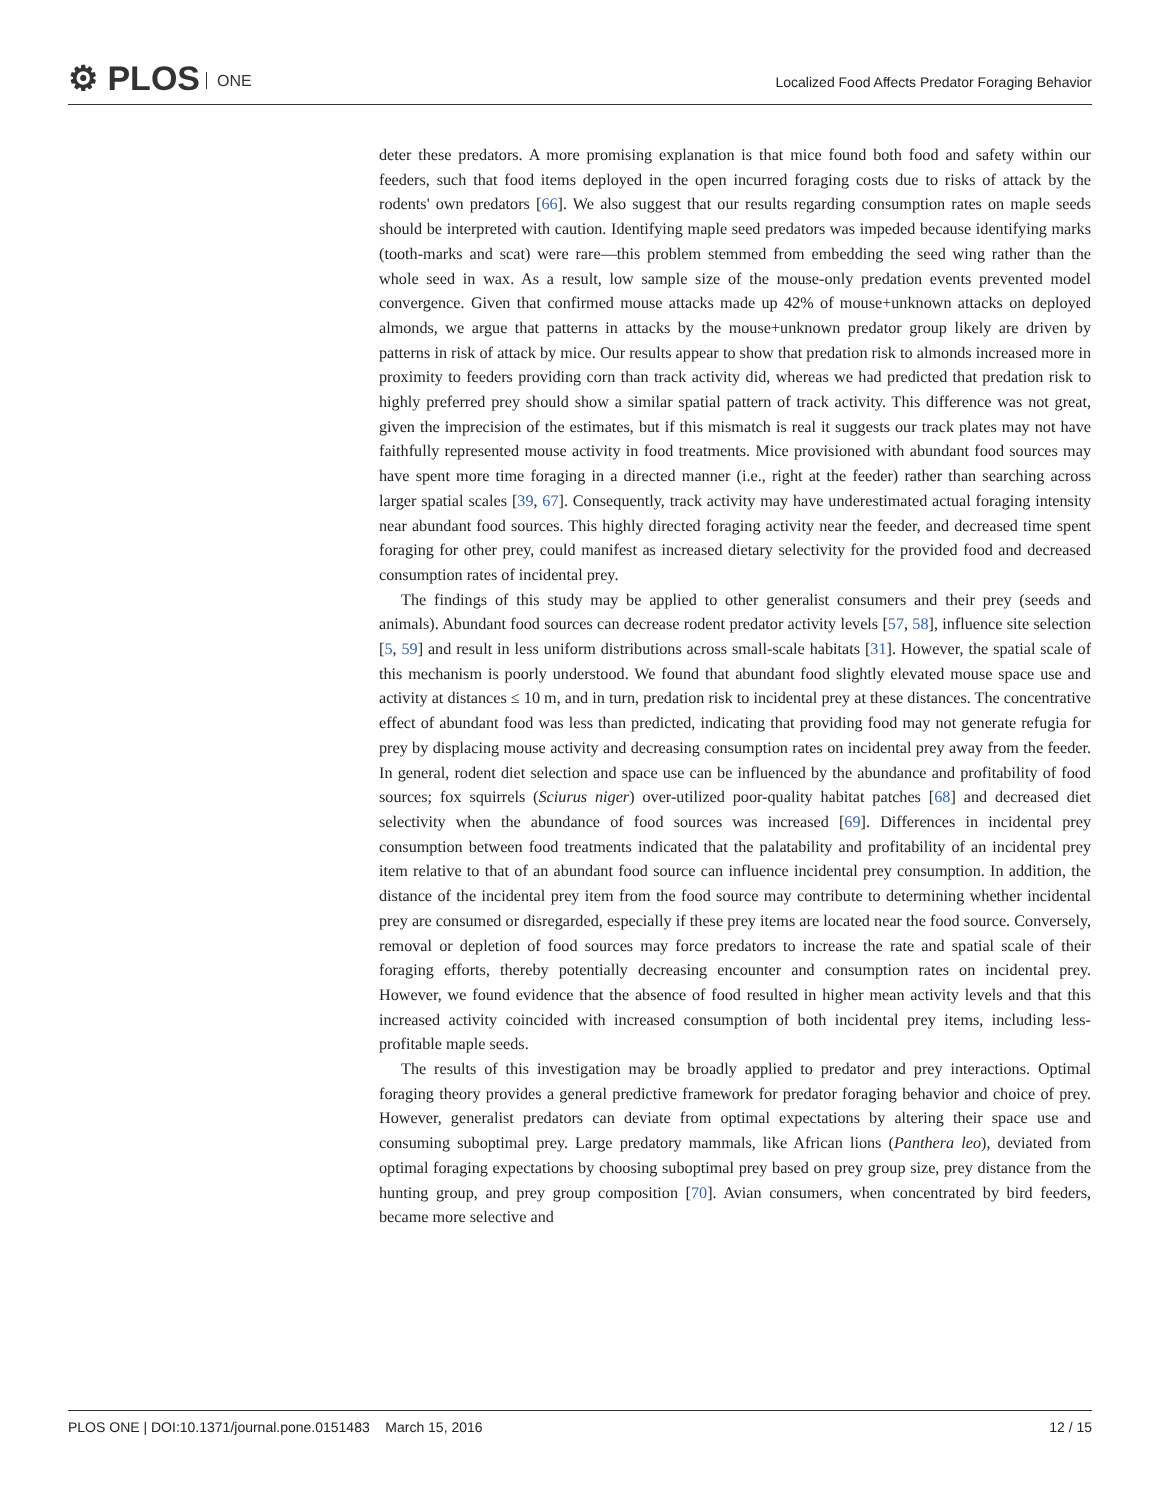⚙ PLOS ONE
Localized Food Affects Predator Foraging Behavior
deter these predators. A more promising explanation is that mice found both food and safety within our feeders, such that food items deployed in the open incurred foraging costs due to risks of attack by the rodents' own predators [66]. We also suggest that our results regarding consumption rates on maple seeds should be interpreted with caution. Identifying maple seed predators was impeded because identifying marks (tooth-marks and scat) were rare—this problem stemmed from embedding the seed wing rather than the whole seed in wax. As a result, low sample size of the mouse-only predation events prevented model convergence. Given that confirmed mouse attacks made up 42% of mouse+unknown attacks on deployed almonds, we argue that patterns in attacks by the mouse+unknown predator group likely are driven by patterns in risk of attack by mice. Our results appear to show that predation risk to almonds increased more in proximity to feeders providing corn than track activity did, whereas we had predicted that predation risk to highly preferred prey should show a similar spatial pattern of track activity. This difference was not great, given the imprecision of the estimates, but if this mismatch is real it suggests our track plates may not have faithfully represented mouse activity in food treatments. Mice provisioned with abundant food sources may have spent more time foraging in a directed manner (i.e., right at the feeder) rather than searching across larger spatial scales [39, 67]. Consequently, track activity may have underestimated actual foraging intensity near abundant food sources. This highly directed foraging activity near the feeder, and decreased time spent foraging for other prey, could manifest as increased dietary selectivity for the provided food and decreased consumption rates of incidental prey.
The findings of this study may be applied to other generalist consumers and their prey (seeds and animals). Abundant food sources can decrease rodent predator activity levels [57, 58], influence site selection [5, 59] and result in less uniform distributions across small-scale habitats [31]. However, the spatial scale of this mechanism is poorly understood. We found that abundant food slightly elevated mouse space use and activity at distances ≤ 10 m, and in turn, predation risk to incidental prey at these distances. The concentrative effect of abundant food was less than predicted, indicating that providing food may not generate refugia for prey by displacing mouse activity and decreasing consumption rates on incidental prey away from the feeder. In general, rodent diet selection and space use can be influenced by the abundance and profitability of food sources; fox squirrels (Sciurus niger) over-utilized poor-quality habitat patches [68] and decreased diet selectivity when the abundance of food sources was increased [69]. Differences in incidental prey consumption between food treatments indicated that the palatability and profitability of an incidental prey item relative to that of an abundant food source can influence incidental prey consumption. In addition, the distance of the incidental prey item from the food source may contribute to determining whether incidental prey are consumed or disregarded, especially if these prey items are located near the food source. Conversely, removal or depletion of food sources may force predators to increase the rate and spatial scale of their foraging efforts, thereby potentially decreasing encounter and consumption rates on incidental prey. However, we found evidence that the absence of food resulted in higher mean activity levels and that this increased activity coincided with increased consumption of both incidental prey items, including less-profitable maple seeds.
The results of this investigation may be broadly applied to predator and prey interactions. Optimal foraging theory provides a general predictive framework for predator foraging behavior and choice of prey. However, generalist predators can deviate from optimal expectations by altering their space use and consuming suboptimal prey. Large predatory mammals, like African lions (Panthera leo), deviated from optimal foraging expectations by choosing suboptimal prey based on prey group size, prey distance from the hunting group, and prey group composition [70]. Avian consumers, when concentrated by bird feeders, became more selective and
PLOS ONE | DOI:10.1371/journal.pone.0151483 March 15, 2016 12 / 15